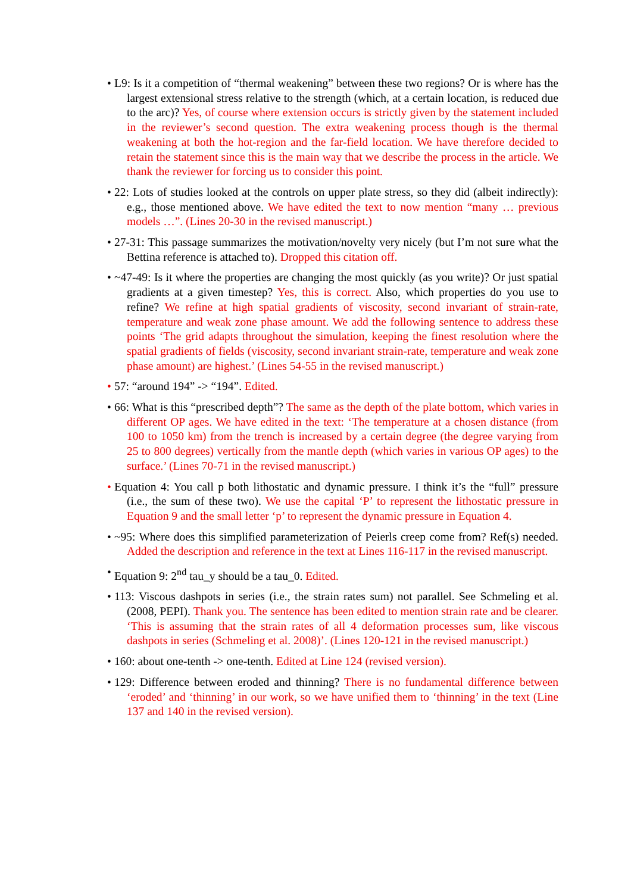• L9: Is it a competition of “thermal weakening” between these two regions? Or is where has the largest extensional stress relative to the strength (which, at a certain location, is reduced due to the arc)? Yes, of course where extension occurs is strictly given by the statement included in the reviewer’s second question. The extra weakening process though is the thermal weakening at both the hot-region and the far-field location. We have therefore decided to retain the statement since this is the main way that we describe the process in the article. We thank the reviewer for forcing us to consider this point.
• 22: Lots of studies looked at the controls on upper plate stress, so they did (albeit indirectly): e.g., those mentioned above. We have edited the text to now mention “many … previous models …”. (Lines 20-30 in the revised manuscript.)
• 27-31: This passage summarizes the motivation/novelty very nicely (but I’m not sure what the Bettina reference is attached to). Dropped this citation off.
• ~47-49: Is it where the properties are changing the most quickly (as you write)? Or just spatial gradients at a given timestep? Yes, this is correct. Also, which properties do you use to refine? We refine at high spatial gradients of viscosity, second invariant of strain-rate, temperature and weak zone phase amount. We add the following sentence to address these points ‘The grid adapts throughout the simulation, keeping the finest resolution where the spatial gradients of fields (viscosity, second invariant strain-rate, temperature and weak zone phase amount) are highest.’ (Lines 54-55 in the revised manuscript.)
• 57: “around 194” -> “194”. Edited.
• 66: What is this “prescribed depth”? The same as the depth of the plate bottom, which varies in different OP ages. We have edited in the text: ‘The temperature at a chosen distance (from 100 to 1050 km) from the trench is increased by a certain degree (the degree varying from 25 to 800 degrees) vertically from the mantle depth (which varies in various OP ages) to the surface.’ (Lines 70-71 in the revised manuscript.)
• Equation 4: You call p both lithostatic and dynamic pressure. I think it’s the “full” pressure (i.e., the sum of these two). We use the capital ‘P’ to represent the lithostatic pressure in Equation 9 and the small letter ‘p’ to represent the dynamic pressure in Equation 4.
• ~95: Where does this simplified parameterization of Peierls creep come from? Ref(s) needed. Added the description and reference in the text at Lines 116-117 in the revised manuscript.
• Equation 9: 2<sup>nd</sup> tau_y should be a tau_0. Edited.
• 113: Viscous dashpots in series (i.e., the strain rates sum) not parallel. See Schmeling et al. (2008, PEPI). Thank you. The sentence has been edited to mention strain rate and be clearer. ‘This is assuming that the strain rates of all 4 deformation processes sum, like viscous dashpots in series (Schmeling et al. 2008)’. (Lines 120-121 in the revised manuscript.)
• 160: about one-tenth -> one-tenth. Edited at Line 124 (revised version).
• 129: Difference between eroded and thinning? There is no fundamental difference between ‘eroded’ and ‘thinning’ in our work, so we have unified them to ‘thinning’ in the text (Line 137 and 140 in the revised version).